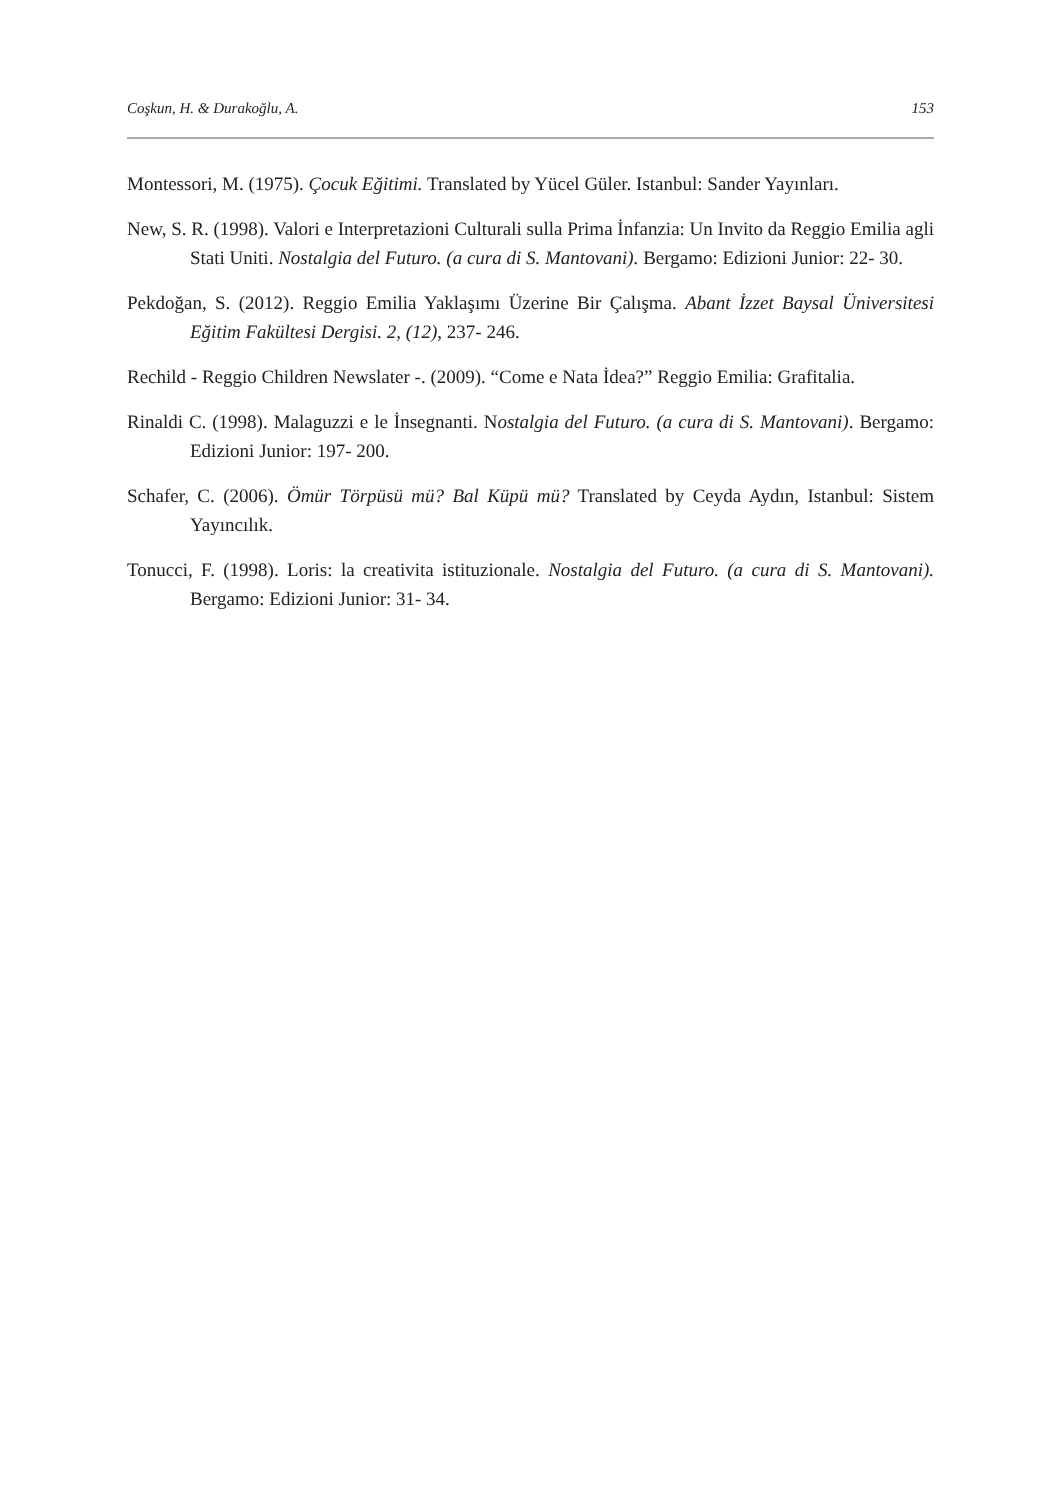Coşkun, H. & Durakoğlu, A. 153
Montessori, M. (1975). Çocuk Eğitimi. Translated by Yücel Güler. Istanbul: Sander Yayınları.
New, S. R. (1998). Valori e Interpretazioni Culturali sulla Prima İnfanzia: Un Invito da Reggio Emilia agli Stati Uniti. Nostalgia del Futuro. (a cura di S. Mantovani). Bergamo: Edizioni Junior: 22- 30.
Pekdoğan, S. (2012). Reggio Emilia Yaklaşımı Üzerine Bir Çalışma. Abant İzzet Baysal Üniversitesi Eğitim Fakültesi Dergisi. 2, (12), 237- 246.
Rechild - Reggio Children Newslater -. (2009). “Come e Nata İdea?” Reggio Emilia: Grafitalia.
Rinaldi C. (1998). Malaguzzi e le İnsegnanti. Nostalgia del Futuro. (a cura di S. Mantovani). Bergamo: Edizioni Junior: 197- 200.
Schafer, C. (2006). Ömür Törpüsü mü? Bal Küpü mü? Translated by Ceyda Aydın, Istanbul: Sistem Yayıncılık.
Tonucci, F. (1998). Loris: la creativita istituzionale. Nostalgia del Futuro. (a cura di S. Mantovani). Bergamo: Edizioni Junior: 31- 34.